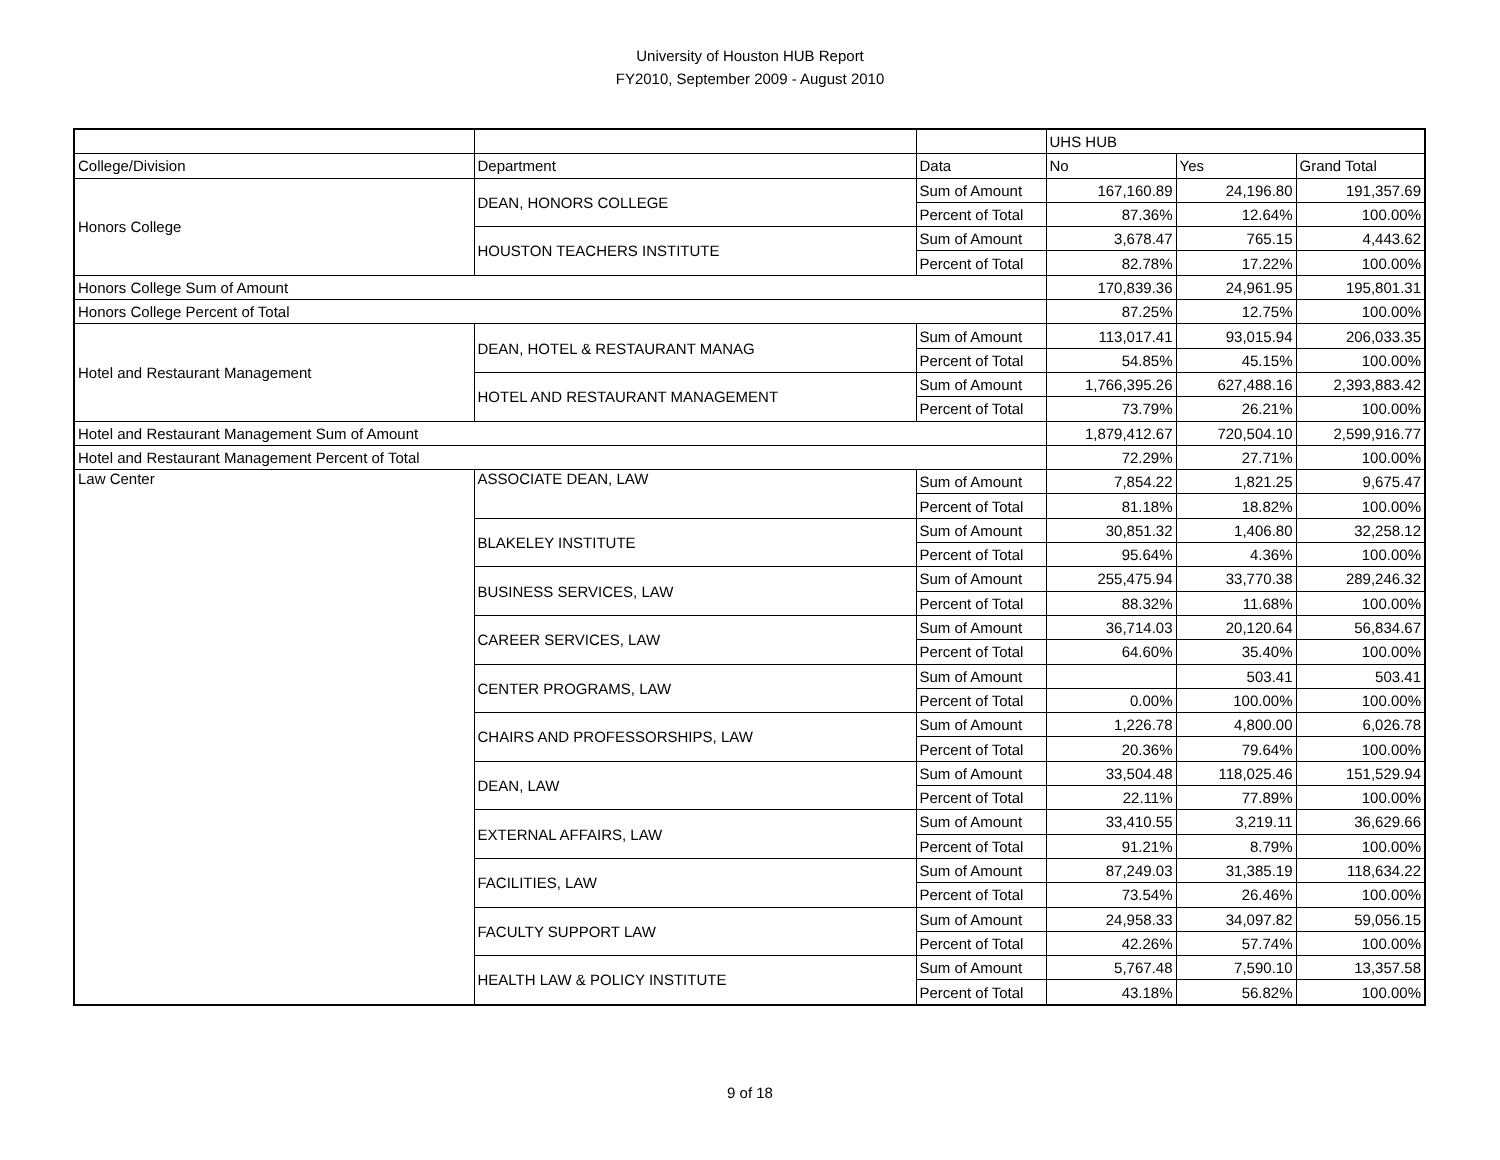University of Houston HUB Report
FY2010, September 2009 - August 2010
| | | | UHS HUB | | |
| College/Division | Department | Data | No | Yes | Grand Total |
| Honors College | DEAN, HONORS COLLEGE | Sum of Amount | 167,160.89 | 24,196.80 | 191,357.69 |
| | | Percent of Total | 87.36% | 12.64% | 100.00% |
| | HOUSTON TEACHERS INSTITUTE | Sum of Amount | 3,678.47 | 765.15 | 4,443.62 |
| | | Percent of Total | 82.78% | 17.22% | 100.00% |
| Honors College Sum of Amount | | | 170,839.36 | 24,961.95 | 195,801.31 |
| Honors College Percent of Total | | | 87.25% | 12.75% | 100.00% |
| Hotel and Restaurant Management | DEAN, HOTEL & RESTAURANT MANAG | Sum of Amount | 113,017.41 | 93,015.94 | 206,033.35 |
| | | Percent of Total | 54.85% | 45.15% | 100.00% |
| | HOTEL AND RESTAURANT MANAGEMENT | Sum of Amount | 1,766,395.26 | 627,488.16 | 2,393,883.42 |
| | | Percent of Total | 73.79% | 26.21% | 100.00% |
| Hotel and Restaurant Management Sum of Amount | | | 1,879,412.67 | 720,504.10 | 2,599,916.77 |
| Hotel and Restaurant Management Percent of Total | | | 72.29% | 27.71% | 100.00% |
| Law Center | ASSOCIATE DEAN, LAW | Sum of Amount | 7,854.22 | 1,821.25 | 9,675.47 |
| | | Percent of Total | 81.18% | 18.82% | 100.00% |
| | BLAKELEY INSTITUTE | Sum of Amount | 30,851.32 | 1,406.80 | 32,258.12 |
| | | Percent of Total | 95.64% | 4.36% | 100.00% |
| | BUSINESS SERVICES, LAW | Sum of Amount | 255,475.94 | 33,770.38 | 289,246.32 |
| | | Percent of Total | 88.32% | 11.68% | 100.00% |
| | CAREER SERVICES, LAW | Sum of Amount | 36,714.03 | 20,120.64 | 56,834.67 |
| | | Percent of Total | 64.60% | 35.40% | 100.00% |
| | CENTER PROGRAMS, LAW | Sum of Amount | | 503.41 | 503.41 |
| | | Percent of Total | 0.00% | 100.00% | 100.00% |
| | CHAIRS AND PROFESSORSHIPS, LAW | Sum of Amount | 1,226.78 | 4,800.00 | 6,026.78 |
| | | Percent of Total | 20.36% | 79.64% | 100.00% |
| | DEAN, LAW | Sum of Amount | 33,504.48 | 118,025.46 | 151,529.94 |
| | | Percent of Total | 22.11% | 77.89% | 100.00% |
| | EXTERNAL AFFAIRS, LAW | Sum of Amount | 33,410.55 | 3,219.11 | 36,629.66 |
| | | Percent of Total | 91.21% | 8.79% | 100.00% |
| | FACILITIES, LAW | Sum of Amount | 87,249.03 | 31,385.19 | 118,634.22 |
| | | Percent of Total | 73.54% | 26.46% | 100.00% |
| | FACULTY SUPPORT LAW | Sum of Amount | 24,958.33 | 34,097.82 | 59,056.15 |
| | | Percent of Total | 42.26% | 57.74% | 100.00% |
| | HEALTH LAW & POLICY INSTITUTE | Sum of Amount | 5,767.48 | 7,590.10 | 13,357.58 |
| | | Percent of Total | 43.18% | 56.82% | 100.00% |
9 of 18